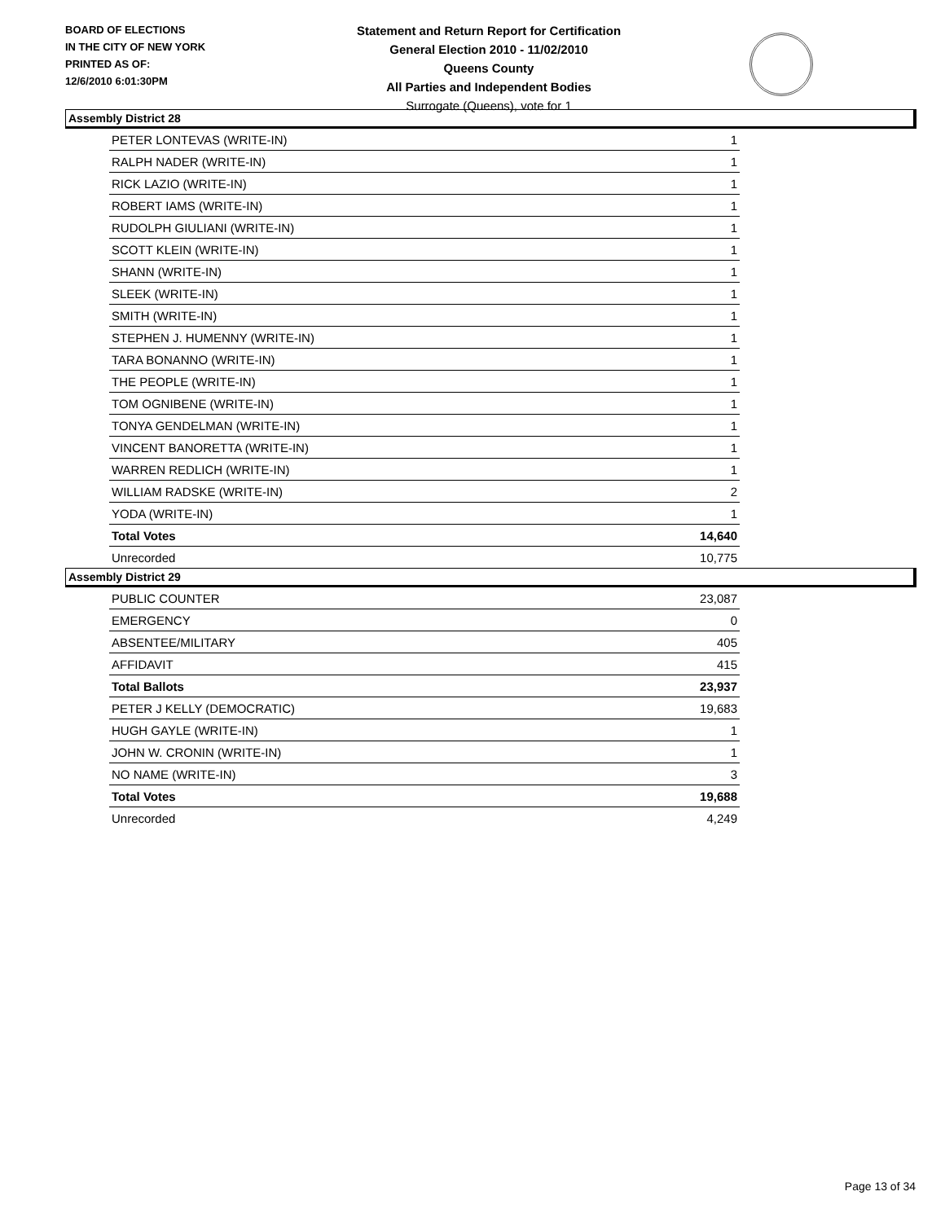BOARD OF ELECTIONS
IN THE CITY OF NEW YORK
PRINTED AS OF:
12/6/2010 6:01:30PM
Statement and Return Report for Certification
General Election 2010 - 11/02/2010
Queens County
All Parties and Independent Bodies
Surrogate (Queens), vote for 1
Assembly District 28
| PETER LONTEVAS (WRITE-IN) | 1 |
| RALPH NADER (WRITE-IN) | 1 |
| RICK LAZIO (WRITE-IN) | 1 |
| ROBERT IAMS (WRITE-IN) | 1 |
| RUDOLPH GIULIANI (WRITE-IN) | 1 |
| SCOTT KLEIN (WRITE-IN) | 1 |
| SHANN (WRITE-IN) | 1 |
| SLEEK (WRITE-IN) | 1 |
| SMITH (WRITE-IN) | 1 |
| STEPHEN J. HUMENNY (WRITE-IN) | 1 |
| TARA BONANNO (WRITE-IN) | 1 |
| THE PEOPLE (WRITE-IN) | 1 |
| TOM OGNIBENE (WRITE-IN) | 1 |
| TONYA GENDELMAN (WRITE-IN) | 1 |
| VINCENT BANORETTA (WRITE-IN) | 1 |
| WARREN REDLICH (WRITE-IN) | 1 |
| WILLIAM RADSKE (WRITE-IN) | 2 |
| YODA (WRITE-IN) | 1 |
| Total Votes | 14,640 |
| Unrecorded | 10,775 |
Assembly District 29
| PUBLIC COUNTER | 23,087 |
| EMERGENCY | 0 |
| ABSENTEE/MILITARY | 405 |
| AFFIDAVIT | 415 |
| Total Ballots | 23,937 |
| PETER J KELLY (DEMOCRATIC) | 19,683 |
| HUGH GAYLE (WRITE-IN) | 1 |
| JOHN W. CRONIN (WRITE-IN) | 1 |
| NO NAME (WRITE-IN) | 3 |
| Total Votes | 19,688 |
| Unrecorded | 4,249 |
Page 13 of 34